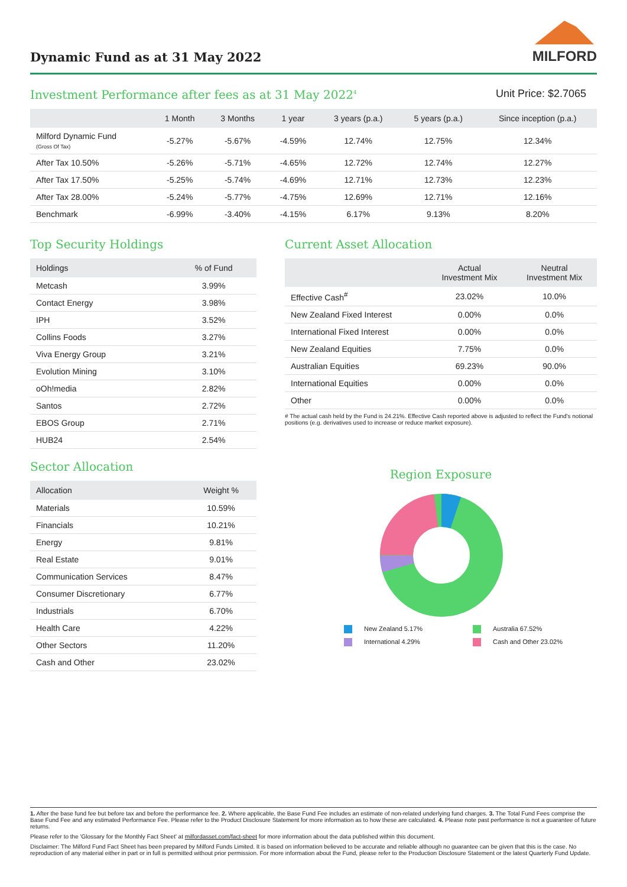Dynamic Fund as at 31 May 2022
MILFORD
Investment Performance after fees as at 31 May 2022<sup>4</sup>
Unit Price: $2.7065
| | 1 Month | 3 Months | 1 year | 3 years (p.a.) | 5 years (p.a.) | Since inception (p.a.) |
| --- | --- | --- | --- | --- | --- | --- |
| Milford Dynamic Fund (Gross Of Tax) | -5.27% | -5.67% | -4.59% | 12.74% | 12.75% | 12.34% |
| After Tax 10.50% | -5.26% | -5.71% | -4.65% | 12.72% | 12.74% | 12.27% |
| After Tax 17.50% | -5.25% | -5.74% | -4.69% | 12.71% | 12.73% | 12.23% |
| After Tax 28.00% | -5.24% | -5.77% | -4.75% | 12.69% | 12.71% | 12.16% |
| Benchmark | -6.99% | -3.40% | -4.15% | 6.17% | 9.13% | 8.20% |
Top Security Holdings
| Holdings | % of Fund |
| --- | --- |
| Metcash | 3.99% |
| Contact Energy | 3.98% |
| IPH | 3.52% |
| Collins Foods | 3.27% |
| Viva Energy Group | 3.21% |
| Evolution Mining | 3.10% |
| oOh!media | 2.82% |
| Santos | 2.72% |
| EBOS Group | 2.71% |
| HUB24 | 2.54% |
Sector Allocation
| Allocation | Weight % |
| --- | --- |
| Materials | 10.59% |
| Financials | 10.21% |
| Energy | 9.81% |
| Real Estate | 9.01% |
| Communication Services | 8.47% |
| Consumer Discretionary | 6.77% |
| Industrials | 6.70% |
| Health Care | 4.22% |
| Other Sectors | 11.20% |
| Cash and Other | 23.02% |
Current Asset Allocation
| | Actual Investment Mix | Neutral Investment Mix |
| --- | --- | --- |
| Effective Cash<sup>#</sup> | 23.02% | 10.0% |
| New Zealand Fixed Interest | 0.00% | 0.0% |
| International Fixed Interest | 0.00% | 0.0% |
| New Zealand Equities | 7.75% | 0.0% |
| Australian Equities | 69.23% | 90.0% |
| International Equities | 0.00% | 0.0% |
| Other | 0.00% | 0.0% |
# The actual cash held by the Fund is 24.21%. Effective Cash reported above is adjusted to reflect the Fund's notional positions (e.g. derivatives used to increase or reduce market exposure).
Region Exposure
New Zealand 5.17%
Australia 67.52%
International 4.29%
Cash and Other 23.02%
1. After the base fund fee but before tax and before the performance fee. 2. Where applicable, the Base Fund Fee includes an estimate of non-related underlying fund charges. 3. The Total Fund Fees comprise the Base Fund Fee and any estimated Performance Fee. Please refer to the Product Disclosure Statement for more information as to how these are calculated. 4. Please note past performance is not a guarantee of future returns.
Please refer to the 'Glossary for the Monthly Fact Sheet' at milfordasset.com/fact-sheet for more information about the data published within this document.
Disclaimer: The Milford Fund Fact Sheet has been prepared by Milford Funds Limited. It is based on information believed to be accurate and reliable although no guarantee can be given that this is the case. No reproduction of any material either in part or in full is permitted without prior permission. For more information about the Fund, please refer to the Production Disclosure Statement or the latest Quarterly Fund Update.